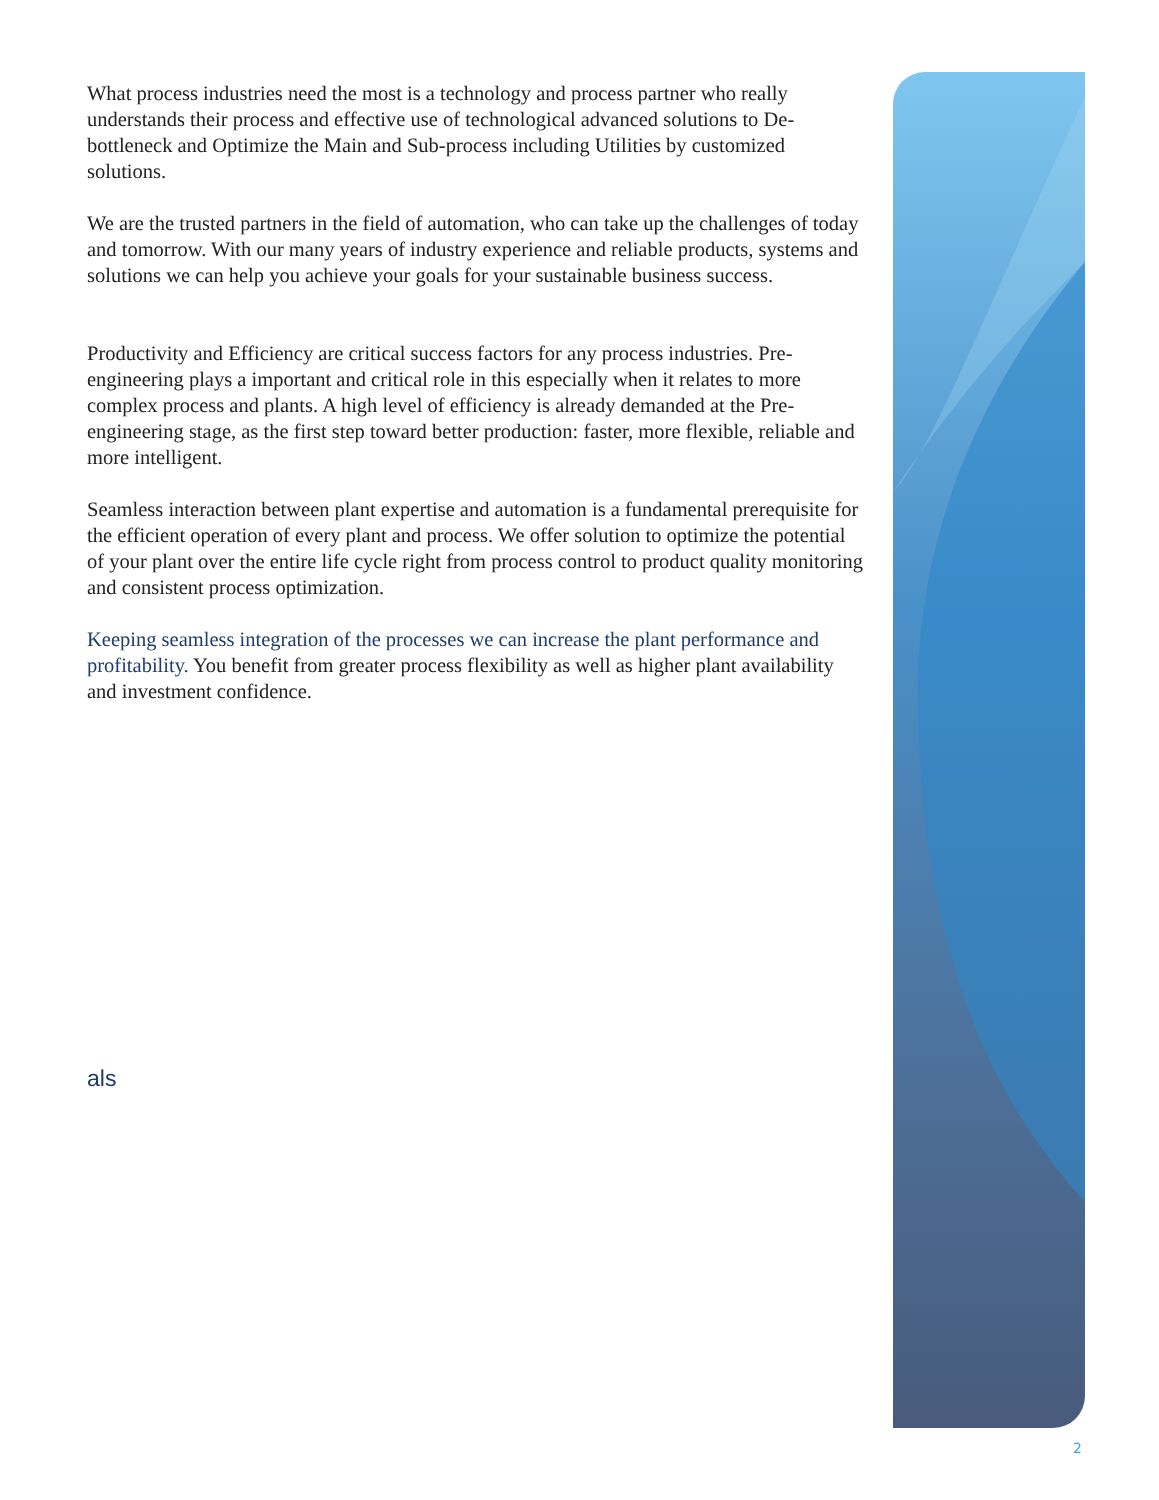What process industries need the most is a technology and process partner who really understands their process and effective use of technological advanced solutions to De-bottleneck and Optimize the Main and Sub-process including Utilities by customized solutions.
We are the trusted partners in the field of automation, who can take up the challenges of today and tomorrow. With our many years of industry experience and reliable products, systems and solutions we can help you achieve your goals for your sustainable business success.
Productivity and Efficiency are critical success factors for any process industries. Pre-engineering plays a important and critical role in this especially when it relates to more complex process and plants. A high level of efficiency is already demanded at the Pre-engineering stage, as the first step toward better production: faster, more flexible, reliable and more intelligent.
Seamless interaction between plant expertise and automation is a fundamental prerequisite for the efficient operation of every plant and process. We offer solution to optimize the potential of your plant over the entire life cycle right from process control to product quality monitoring and consistent process optimization.
Keeping seamless integration of the processes we can increase the plant performance and profitability. You benefit from greater process flexibility as well as higher plant availability and investment confidence.
als
2